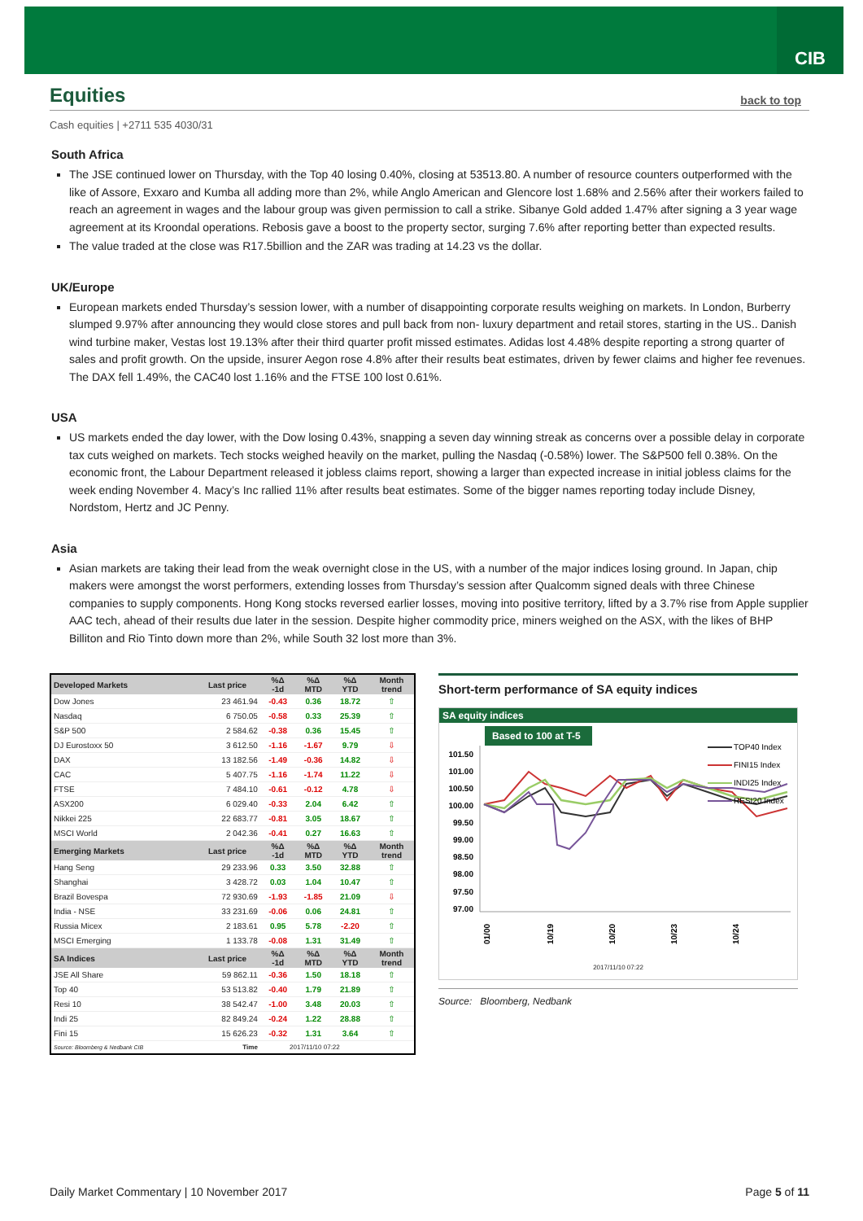CIB
Equities back to top
Cash equities | +2711 535 4030/31
South Africa
The JSE continued lower on Thursday, with the Top 40 losing 0.40%, closing at 53513.80. A number of resource counters outperformed with the like of Assore, Exxaro and Kumba all adding more than 2%, while Anglo American and Glencore lost 1.68% and 2.56% after their workers failed to reach an agreement in wages and the labour group was given permission to call a strike. Sibanye Gold added 1.47% after signing a 3 year wage agreement at its Kroondal operations. Rebosis gave a boost to the property sector, surging 7.6% after reporting better than expected results.
The value traded at the close was R17.5billion and the ZAR was trading at 14.23 vs the dollar.
UK/Europe
European markets ended Thursday’s session lower, with a number of disappointing corporate results weighing on markets. In London, Burberry slumped 9.97% after announcing they would close stores and pull back from non- luxury department and retail stores, starting in the US.. Danish wind turbine maker, Vestas lost 19.13% after their third quarter profit missed estimates. Adidas lost 4.48% despite reporting a strong quarter of sales and profit growth. On the upside, insurer Aegon rose 4.8% after their results beat estimates, driven by fewer claims and higher fee revenues. The DAX fell 1.49%, the CAC40 lost 1.16% and the FTSE 100 lost 0.61%.
USA
US markets ended the day lower, with the Dow losing 0.43%, snapping a seven day winning streak as concerns over a possible delay in corporate tax cuts weighed on markets. Tech stocks weighed heavily on the market, pulling the Nasdaq (-0.58%) lower. The S&P500 fell 0.38%. On the economic front, the Labour Department released it jobless claims report, showing a larger than expected increase in initial jobless claims for the week ending November 4. Macy’s Inc rallied 11% after results beat estimates. Some of the bigger names reporting today include Disney, Nordstom, Hertz and JC Penny.
Asia
Asian markets are taking their lead from the weak overnight close in the US, with a number of the major indices losing ground. In Japan, chip makers were amongst the worst performers, extending losses from Thursday’s session after Qualcomm signed deals with three Chinese companies to supply components. Hong Kong stocks reversed earlier losses, moving into positive territory, lifted by a 3.7% rise from Apple supplier AAC tech, ahead of their results due later in the session. Despite higher commodity price, miners weighed on the ASX, with the likes of BHP Billiton and Rio Tinto down more than 2%, while South 32 lost more than 3%.
| Developed Markets | Last price | %Δ -1d | %Δ MTD | %Δ YTD | Month trend |
| --- | --- | --- | --- | --- | --- |
| Dow Jones | 23 461.94 | -0.43 | 0.36 | 18.72 | ⇧ |
| Nasdaq | 6 750.05 | -0.58 | 0.33 | 25.39 | ⇧ |
| S&P 500 | 2 584.62 | -0.38 | 0.36 | 15.45 | ⇧ |
| DJ Eurostoxx 50 | 3 612.50 | -1.16 | -1.67 | 9.79 | ⇩ |
| DAX | 13 182.56 | -1.49 | -0.36 | 14.82 | ⇩ |
| CAC | 5 407.75 | -1.16 | -1.74 | 11.22 | ⇩ |
| FTSE | 7 484.10 | -0.61 | -0.12 | 4.78 | ⇩ |
| ASX200 | 6 029.40 | -0.33 | 2.04 | 6.42 | ⇧ |
| Nikkei 225 | 22 683.77 | -0.81 | 3.05 | 18.67 | ⇧ |
| MSCI World | 2 042.36 | -0.41 | 0.27 | 16.63 | ⇧ |
| Emerging Markets | Last price | %Δ -1d | %Δ MTD | %Δ YTD | Month trend |
| Hang Seng | 29 233.96 | 0.33 | 3.50 | 32.88 | ⇧ |
| Shanghai | 3 428.72 | 0.03 | 1.04 | 10.47 | ⇧ |
| Brazil Bovespa | 72 930.69 | -1.93 | -1.85 | 21.09 | ⇩ |
| India - NSE | 33 231.69 | -0.06 | 0.06 | 24.81 | ⇧ |
| Russia Micex | 2 183.61 | 0.95 | 5.78 | -2.20 | ⇧ |
| MSCI Emerging | 1 133.78 | -0.08 | 1.31 | 31.49 | ⇧ |
| SA Indices | Last price | %Δ -1d | %Δ MTD | %Δ YTD | Month trend |
| JSE All Share | 59 862.11 | -0.36 | 1.50 | 18.18 | ⇧ |
| Top 40 | 53 513.82 | -0.40 | 1.79 | 21.89 | ⇧ |
| Resi 10 | 38 542.47 | -1.00 | 3.48 | 20.03 | ⇧ |
| Indi 25 | 82 849.24 | -0.24 | 1.22 | 28.88 | ⇧ |
| Fini 15 | 15 626.23 | -0.32 | 1.31 | 3.64 | ⇧ |
| Source: Bloomberg & Nedbank CIB | Time | 2017/11/10 07:22 | | | |
Short-term performance of SA equity indices
SA equity indices
Based to 100 at T-5
101.50
101.00
100.50
100.00
99.50
99.00
98.50
98.00
97.50
97.00
TOP40 Index
FINI15 Index
INDI25 Index
RESI20 Index
01/00
10/19
10/20
10/23
10/24
2017/11/10 07:22
Source: Bloomberg, Nedbank
Daily Market Commentary | 10 November 2017 Page 5 of 11